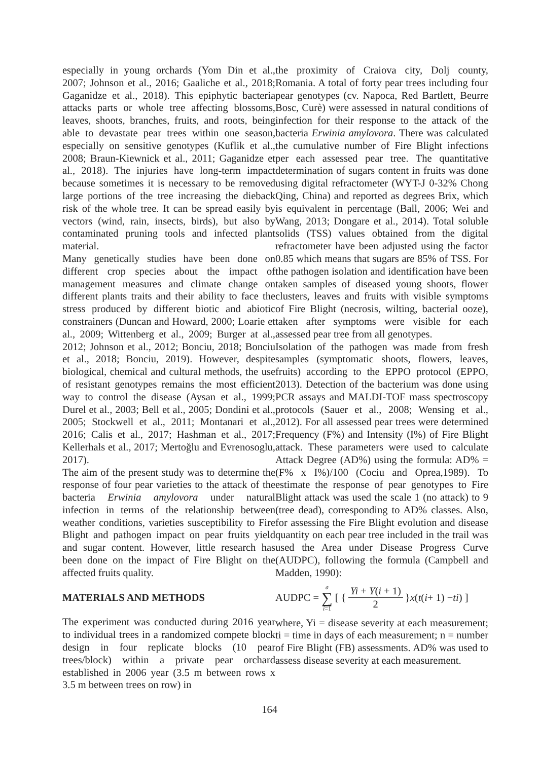especially in young orchards (Yom Din et al., 2007; Johnson et al., 2016; Gaaliche et al., 2018; Gaganidze et al., 2018). This epiphytic bacteria attacks parts or whole tree affecting blossoms, leaves, shoots, branches, fruits, and roots, being able to devastate pear trees within one season, especially on sensitive genotypes (Kuflik et al., 2008; Braun-Kiewnick et al., 2011; Gaganidze et al., 2018). The injuries have long-term impact because sometimes it is necessary to be removed large portions of the tree increasing the dieback risk of the whole tree. It can be spread easily by vectors (wind, rain, insects, birds), but also by contaminated pruning tools and infected plant material.
Many genetically studies have been done on different crop species about the impact of management measures and climate change on different plants traits and their ability to face the stress produced by different biotic and abiotic constrainers (Duncan and Howard, 2000; Loarie et al., 2009; Wittenberg et al., 2009; Burger at al., 2012; Johnson et al., 2012; Bonciu, 2018; Bonciu et al., 2018; Bonciu, 2019). However, despite biological, chemical and cultural methods, the use of resistant genotypes remains the most efficient way to control the disease (Aysan et al., 1999; Durel et al., 2003; Bell et al., 2005; Dondini et al., 2005; Stockwell et al., 2011; Montanari et al., 2016; Calis et al., 2017; Hashman et al., 2017; Kellerhals et al., 2017; Mertoğlu and Evrenosoglu, 2017).
The aim of the present study was to determine the response of four pear varieties to the attack of the bacteria Erwinia amylovora under natural infection in terms of the relationship between weather conditions, varieties susceptibility to Fire Blight and pathogen impact on pear fruits yield and sugar content. However, little research has been done on the impact of Fire Blight on the affected fruits quality.
MATERIALS AND METHODS
The experiment was conducted during 2016 year to individual trees in a randomized compete block design in four replicate blocks (10 pear trees/block) within a private pear orchard established in 2006 year (3.5 m between rows x 3.5 m between trees on row) in
the proximity of Craiova city, Dolj county, Romania. A total of forty pear trees including four pear genotypes (cv. Napoca, Red Bartlett, Beurre Bosc, Curè) were assessed in natural conditions of infection for their response to the attack of the bacteria Erwinia amylovora. There was calculated the cumulative number of Fire Blight infections per each assessed pear tree. The quantitative determination of sugars content in fruits was done using digital refractometer (WYT-J 0-32% Chong Qing, China) and reported as degrees Brix, which is equivalent in percentage (Ball, 2006; Wei and Wang, 2013; Dongare et al., 2014). Total soluble solids (TSS) values obtained from the digital refractometer have been adjusted using the factor 0.85 which means that sugars are 85% of TSS. For the pathogen isolation and identification have been taken samples of diseased young shoots, flower clusters, leaves and fruits with visible symptoms of Fire Blight (necrosis, wilting, bacterial ooze), taken after symptoms were visible for each assessed pear tree from all genotypes.
Isolation of the pathogen was made from fresh samples (symptomatic shoots, flowers, leaves, fruits) according to the EPPO protocol (EPPO, 2013). Detection of the bacterium was done using PCR assays and MALDI-TOF mass spectroscopy protocols (Sauer et al., 2008; Wensing et al., 2012). For all assessed pear trees were determined Frequency (F%) and Intensity (I%) of Fire Blight attack. These parameters were used to calculate Attack Degree (AD%) using the formula: AD% = (F% x I%)/100 (Cociu and Oprea,1989). To estimate the response of pear genotypes to Fire Blight attack was used the scale 1 (no attack) to 9 (tree dead), corresponding to AD% classes. Also, for assessing the Fire Blight evolution and disease quantity on each pear tree included in the trail was used the Area under Disease Progress Curve (AUDPC), following the formula (Campbell and Madden, 1990):
AUDPC = a ∑ i=1 [ { Yi + Y(i + 1) 2 } x (t (i + 1) − ti) ]
where, Yi = disease severity at each measurement; ti = time in days of each measurement; n = number of Fire Blight (FB) assessments. AD% was used to assess disease severity at each measurement.
164